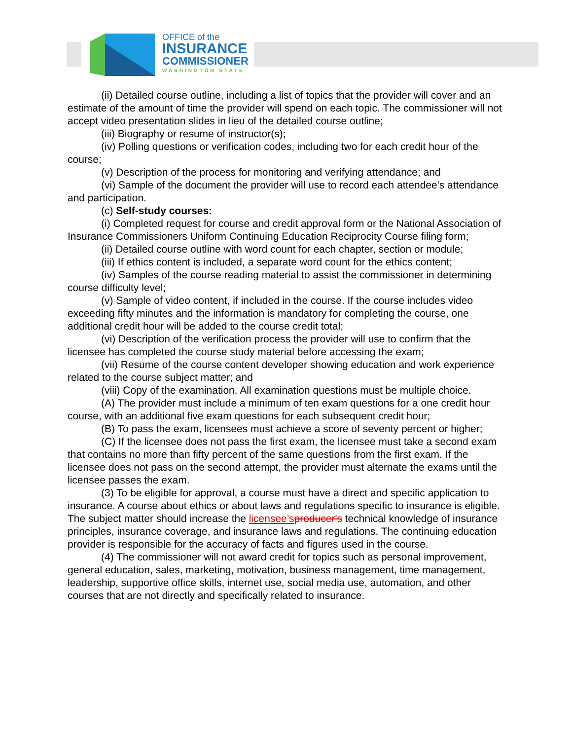OFFICE of the
INSURANCE
COMMISSIONER
WASHINGTON STATE
(ii) Detailed course outline, including a list of topics that the provider will cover and an estimate of the amount of time the provider will spend on each topic. The commissioner will not accept video presentation slides in lieu of the detailed course outline;
(iii) Biography or resume of instructor(s);
(iv) Polling questions or verification codes, including two for each credit hour of the course;
(v) Description of the process for monitoring and verifying attendance; and
(vi) Sample of the document the provider will use to record each attendee's attendance and participation.
(c) Self-study courses:
(i) Completed request for course and credit approval form or the National Association of Insurance Commissioners Uniform Continuing Education Reciprocity Course filing form;
(ii) Detailed course outline with word count for each chapter, section or module;
(iii) If ethics content is included, a separate word count for the ethics content;
(iv) Samples of the course reading material to assist the commissioner in determining course difficulty level;
(v) Sample of video content, if included in the course. If the course includes video exceeding fifty minutes and the information is mandatory for completing the course, one additional credit hour will be added to the course credit total;
(vi) Description of the verification process the provider will use to confirm that the licensee has completed the course study material before accessing the exam;
(vii) Resume of the course content developer showing education and work experience related to the course subject matter; and
(viii) Copy of the examination. All examination questions must be multiple choice.
(A) The provider must include a minimum of ten exam questions for a one credit hour course, with an additional five exam questions for each subsequent credit hour;
(B) To pass the exam, licensees must achieve a score of seventy percent or higher;
(C) If the licensee does not pass the first exam, the licensee must take a second exam that contains no more than fifty percent of the same questions from the first exam. If the licensee does not pass on the second attempt, the provider must alternate the exams until the licensee passes the exam.
(3) To be eligible for approval, a course must have a direct and specific application to insurance. A course about ethics or about laws and regulations specific to insurance is eligible. The subject matter should increase the licensee’s producer's technical knowledge of insurance principles, insurance coverage, and insurance laws and regulations. The continuing education provider is responsible for the accuracy of facts and figures used in the course.
(4) The commissioner will not award credit for topics such as personal improvement, general education, sales, marketing, motivation, business management, time management, leadership, supportive office skills, internet use, social media use, automation, and other courses that are not directly and specifically related to insurance.